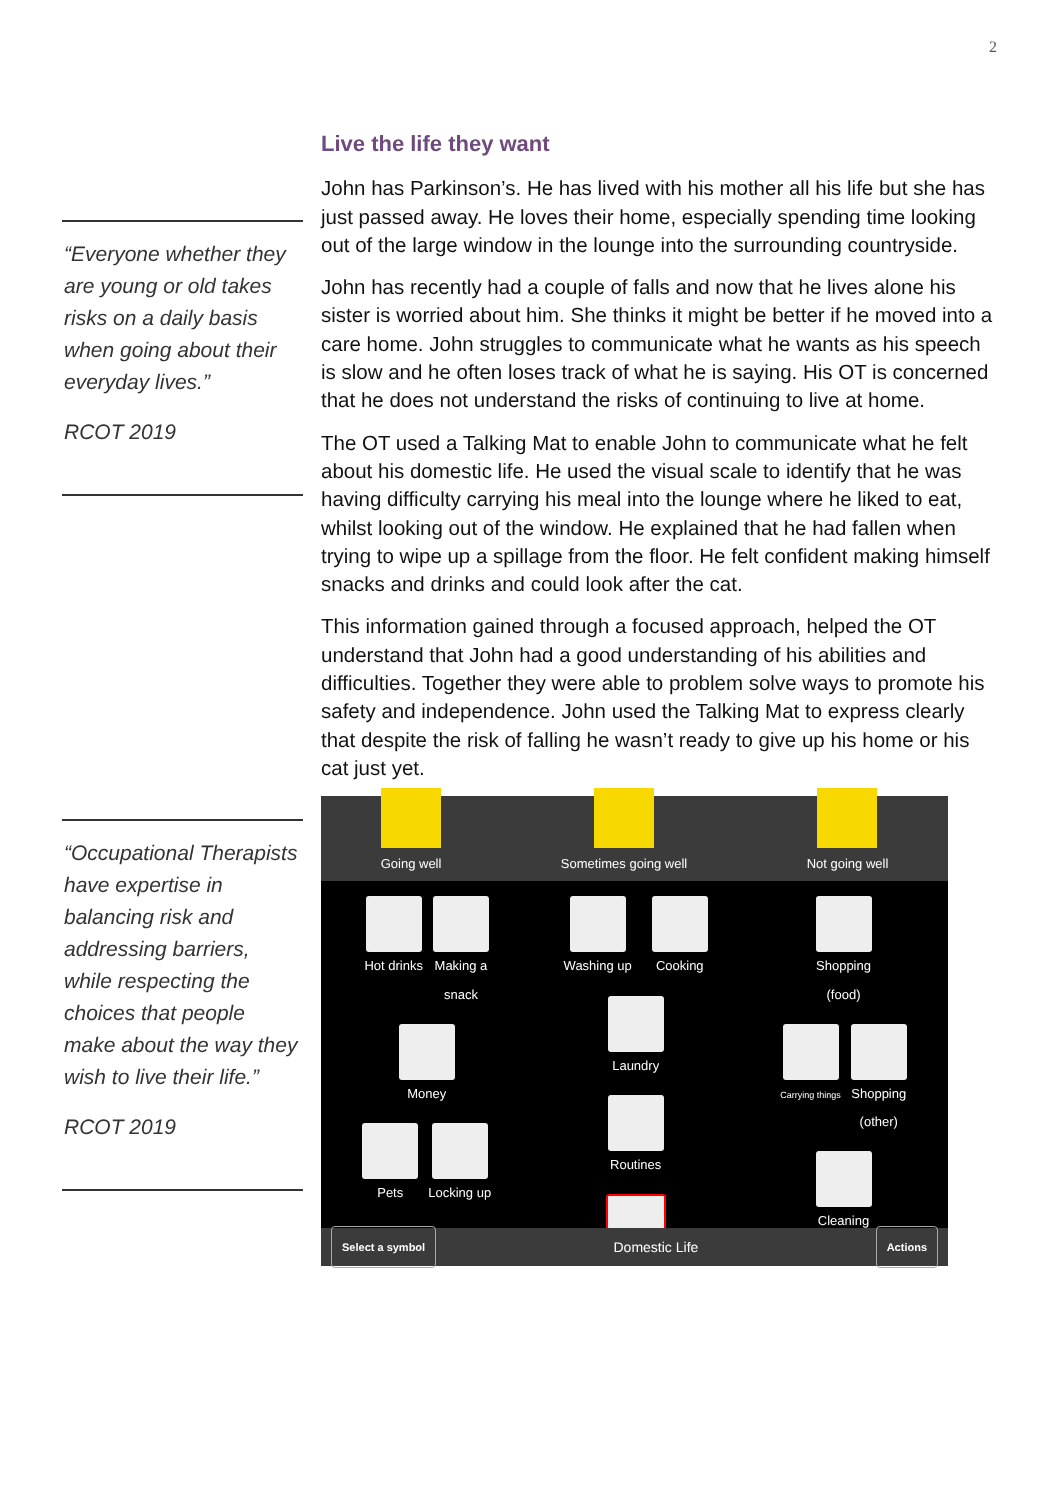2
“Everyone whether they are young or old takes risks on a daily basis when going about their everyday lives.”
RCOT 2019
“Occupational Therapists have expertise in balancing risk and addressing barriers, while respecting the choices that people make about the way they wish to live their life.”
RCOT 2019
Live the life they want
John has Parkinson’s. He has lived with his mother all his life but she has just passed away. He loves their home, especially spending time looking out of the large window in the lounge into the surrounding countryside.
John has recently had a couple of falls and now that he lives alone his sister is worried about him. She thinks it might be better if he moved into a care home. John struggles to communicate what he wants as his speech is slow and he often loses track of what he is saying. His OT is concerned that he does not understand the risks of continuing to live at home.
The OT used a Talking Mat to enable John to communicate what he felt about his domestic life. He used the visual scale to identify that he was having difficulty carrying his meal into the lounge where he liked to eat, whilst looking out of the window. He explained that he had fallen when trying to wipe up a spillage from the floor. He felt confident making himself snacks and drinks and could look after the cat.
This information gained through a focused approach, helped the OT understand that John had a good understanding of his abilities and difficulties. Together they were able to problem solve ways to promote his safety and independence. John used the Talking Mat to express clearly that despite the risk of falling he wasn’t ready to give up his home or his cat just yet.
Going well
Sometimes going well
Not going well
Hot drinks Making a
snack
Money
Pets Locking up
Washing up Cooking
Laundry
Routines
Shopping
(food)
Carrying things
Shopping
(other)
Cleaning
Select a symbol Domestic Life Actions